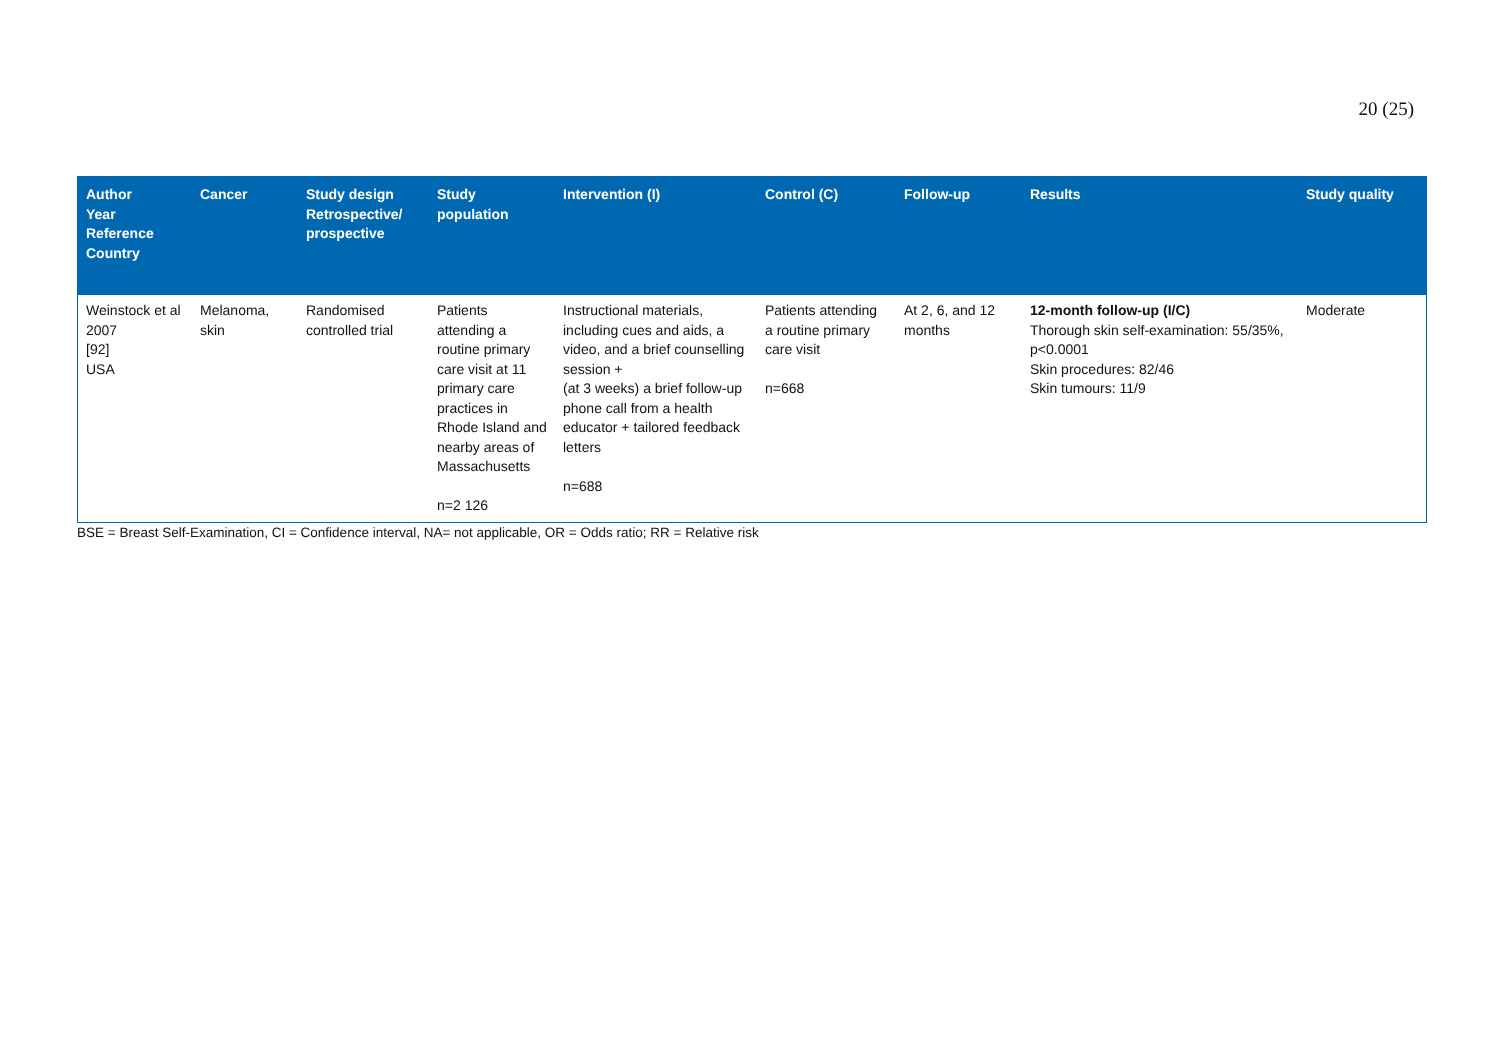20 (25)
| Author Year Reference Country | Cancer | Study design Retrospective/ prospective | Study population | Intervention (I) | Control (C) | Follow-up | Results | Study quality |
| --- | --- | --- | --- | --- | --- | --- | --- | --- |
| Weinstock et al 2007 [92] USA | Melanoma, skin | Randomised controlled trial | Patients attending a routine primary care visit at 11 primary care practices in Rhode Island and nearby areas of Massachusetts n=2 126 | Instructional materials, including cues and aids, a video, and a brief counselling session + (at 3 weeks) a brief follow-up phone call from a health educator + tailored feedback letters n=688 | Patients attending a routine primary care visit n=668 | At 2, 6, and 12 months | 12-month follow-up (I/C) Thorough skin self-examination: 55/35%, p<0.0001 Skin procedures: 82/46 Skin tumours: 11/9 | Moderate |
BSE = Breast Self-Examination, CI = Confidence interval, NA= not applicable, OR = Odds ratio; RR = Relative risk